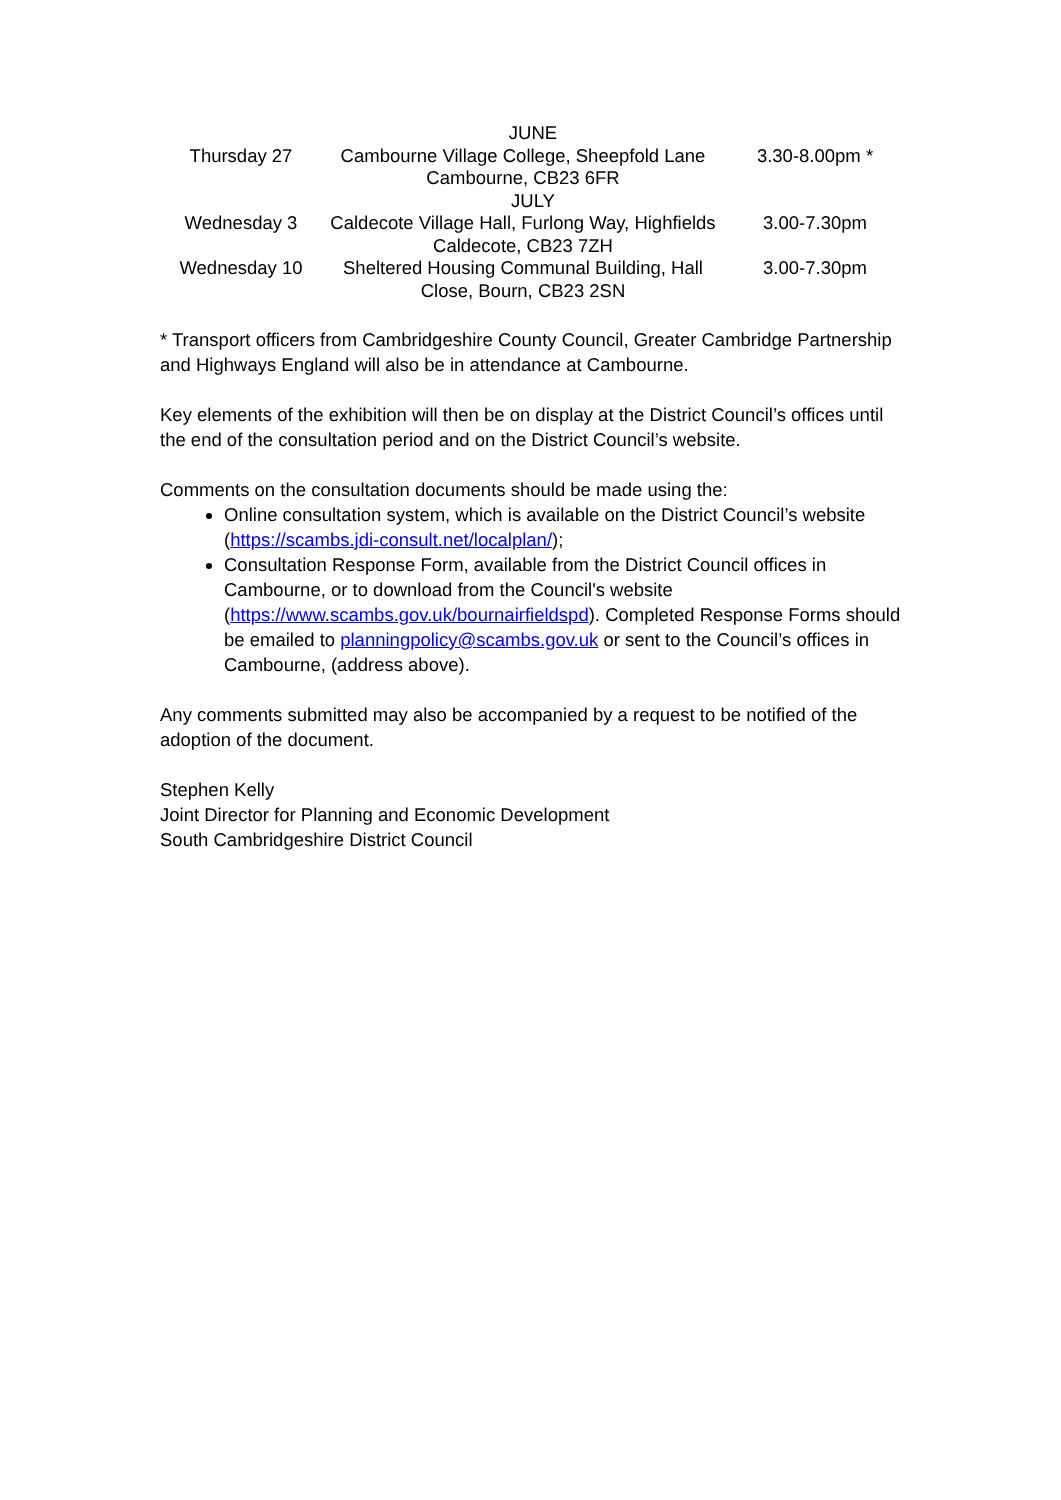| JUNE | | |
| Thursday 27 | Cambourne Village College, Sheepfold Lane Cambourne, CB23 6FR | 3.30-8.00pm * |
| JULY | | |
| Wednesday 3 | Caldecote Village Hall, Furlong Way, Highfields Caldecote, CB23 7ZH | 3.00-7.30pm |
| Wednesday 10 | Sheltered Housing Communal Building, Hall Close, Bourn, CB23 2SN | 3.00-7.30pm |
* Transport officers from Cambridgeshire County Council, Greater Cambridge Partnership and Highways England will also be in attendance at Cambourne.
Key elements of the exhibition will then be on display at the District Council’s offices until the end of the consultation period and on the District Council’s website.
Comments on the consultation documents should be made using the:
Online consultation system, which is available on the District Council’s website (https://scambs.jdi-consult.net/localplan/);
Consultation Response Form, available from the District Council offices in Cambourne, or to download from the Council's website (https://www.scambs.gov.uk/bournairfieldspd). Completed Response Forms should be emailed to planningpolicy@scambs.gov.uk or sent to the Council’s offices in Cambourne, (address above).
Any comments submitted may also be accompanied by a request to be notified of the adoption of the document.
Stephen Kelly
Joint Director for Planning and Economic Development
South Cambridgeshire District Council